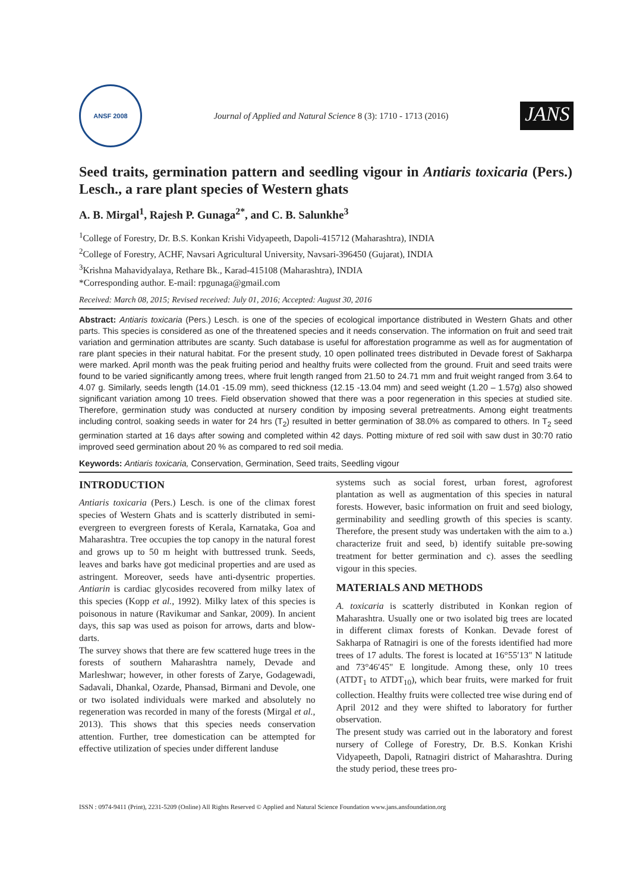ANSF 2008
Journal of Applied and Natural Science 8 (3): 1710 - 1713 (2016)
JANS
Seed traits, germination pattern and seedling vigour in Antiaris toxicaria (Pers.) Lesch., a rare plant species of Western ghats
A. B. Mirgal<sup>1</sup>, Rajesh P. Gunaga<sup>2*</sup>, and C. B. Salunkhe<sup>3</sup>
<sup>1</sup> College of Forestry, Dr. B.S. Konkan Krishi Vidyapeeth, Dapoli-415712 (Maharashtra), INDIA
<sup>2</sup> College of Forestry, ACHF, Navsari Agricultural University, Navsari-396450 (Gujarat), INDIA
<sup>3</sup> Krishna Mahavidyalaya, Rethare Bk., Karad-415108 (Maharashtra), INDIA
*Corresponding author. E-mail: rpgunaga@gmail.com
Received: March 08, 2015; Revised received: July 01, 2016; Accepted: August 30, 2016
Abstract: Antiaris toxicaria (Pers.) Lesch. is one of the species of ecological importance distributed in Western Ghats and other parts. This species is considered as one of the threatened species and it needs conservation. The information on fruit and seed trait variation and germination attributes are scanty. Such database is useful for afforestation programme as well as for augmentation of rare plant species in their natural habitat. For the present study, 10 open pollinated trees distributed in Devade forest of Sakharpa were marked. April month was the peak fruiting period and healthy fruits were collected from the ground. Fruit and seed traits were found to be varied significantly among trees, where fruit length ranged from 21.50 to 24.71 mm and fruit weight ranged from 3.64 to 4.07 g. Similarly, seeds length (14.01 -15.09 mm), seed thickness (12.15 -13.04 mm) and seed weight (1.20 – 1.57g) also showed significant variation among 10 trees. Field observation showed that there was a poor regeneration in this species at studied site. Therefore, germination study was conducted at nursery condition by imposing several pretreatments. Among eight treatments including control, soaking seeds in water for 24 hrs (T<sub>2</sub>) resulted in better germination of 38.0% as compared to others. In T<sub>2</sub> seed germination started at 16 days after sowing and completed within 42 days. Potting mixture of red soil with saw dust in 30:70 ratio improved seed germination about 20 % as compared to red soil media.
Keywords: Antiaris toxicaria, Conservation, Germination, Seed traits, Seedling vigour
INTRODUCTION
Antiaris toxicaria (Pers.) Lesch. is one of the climax forest species of Western Ghats and is scatterly distributed in semi-evergreen to evergreen forests of Kerala, Karnataka, Goa and Maharashtra. Tree occupies the top canopy in the natural forest and grows up to 50 m height with buttressed trunk. Seeds, leaves and barks have got medicinal properties and are used as astringent. Moreover, seeds have anti-dysentric properties. Antiarin is cardiac glycosides recovered from milky latex of this species (Kopp et al., 1992). Milky latex of this species is poisonous in nature (Ravikumar and Sankar, 2009). In ancient days, this sap was used as poison for arrows, darts and blow-darts.
The survey shows that there are few scattered huge trees in the forests of southern Maharashtra namely, Devade and Marleshwar; however, in other forests of Zarye, Godagewadi, Sadavali, Dhankal, Ozarde, Phansad, Birmani and Devole, one or two isolated individuals were marked and absolutely no regeneration was recorded in many of the forests (Mirgal et al., 2013). This shows that this species needs conservation attention. Further, tree domestication can be attempted for effective utilization of species under different landuse
systems such as social forest, urban forest, agroforest plantation as well as augmentation of this species in natural forests. However, basic information on fruit and seed biology, germinability and seedling growth of this species is scanty. Therefore, the present study was undertaken with the aim to a.) characterize fruit and seed, b) identify suitable pre-sowing treatment for better germination and c). asses the seedling vigour in this species.
MATERIALS AND METHODS
A. toxicaria is scatterly distributed in Konkan region of Maharashtra. Usually one or two isolated big trees are located in different climax forests of Konkan. Devade forest of Sakharpa of Ratnagiri is one of the forests identified had more trees of 17 adults. The forest is located at 16°55′13" N latitude and 73°46′45" E longitude. Among these, only 10 trees (ATDT<sub>1</sub> to ATDT<sub>10</sub>), which bear fruits, were marked for fruit collection. Healthy fruits were collected tree wise during end of April 2012 and they were shifted to laboratory for further observation.
The present study was carried out in the laboratory and forest nursery of College of Forestry, Dr. B.S. Konkan Krishi Vidyapeeth, Dapoli, Ratnagiri district of Maharashtra. During the study period, these trees pro-
ISSN : 0974-9411 (Print), 2231-5209 (Online) All Rights Reserved © Applied and Natural Science Foundation www.jans.ansfoundation.org